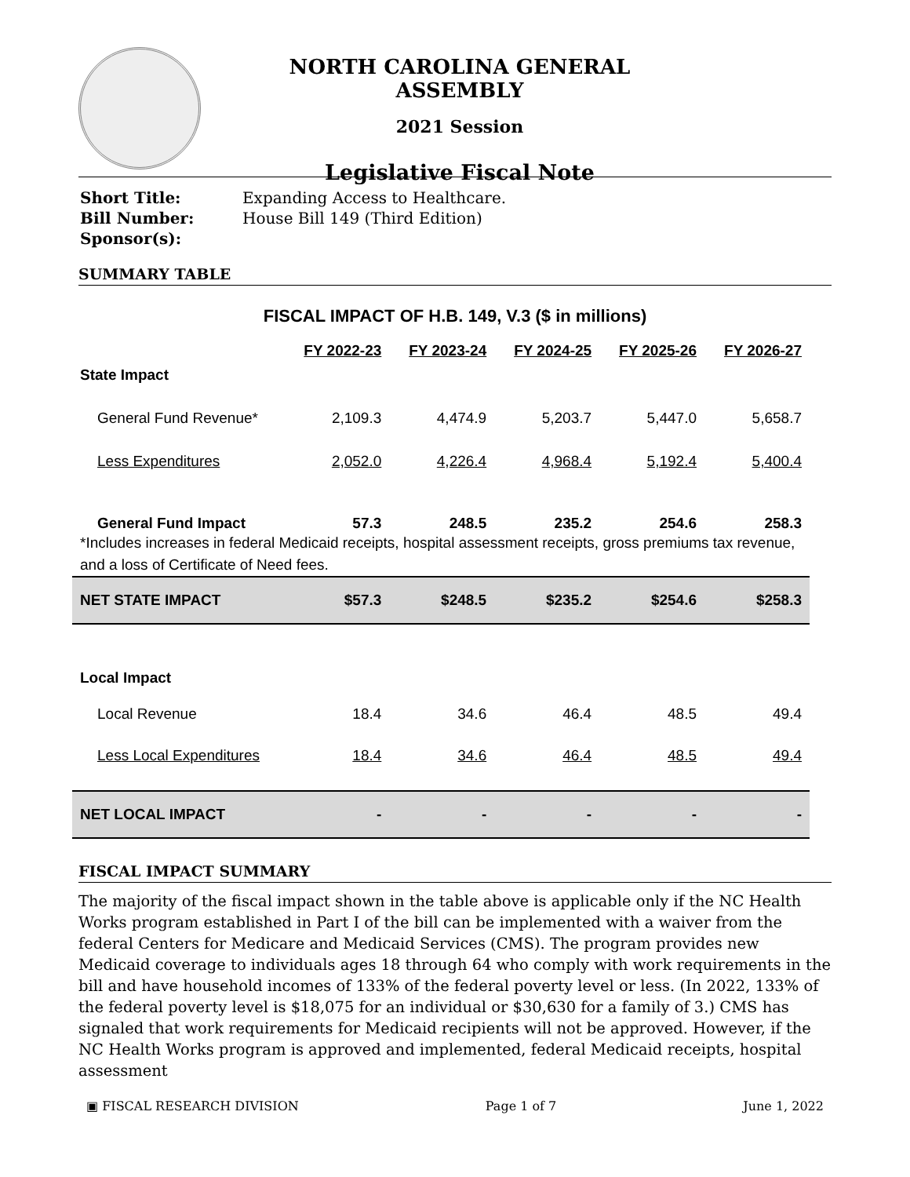NORTH CAROLINA GENERAL ASSEMBLY
2021 Session
Legislative Fiscal Note
| Short Title: | Expanding Access to Healthcare. |
| Bill Number: | House Bill 149 (Third Edition) |
| Sponsor(s): | |
SUMMARY TABLE
FISCAL IMPACT OF H.B. 149, V.3 ($ in millions)
| | FY 2022-23 | FY 2023-24 | FY 2024-25 | FY 2025-26 | FY 2026-27 |
| State Impact | | | | | |
| General Fund Revenue* | 2,109.3 | 4,474.9 | 5,203.7 | 5,447.0 | 5,658.7 |
| Less Expenditures | 2,052.0 | 4,226.4 | 4,968.4 | 5,192.4 | 5,400.4 |
| General Fund Impact | 57.3 | 248.5 | 235.2 | 254.6 | 258.3 |
| *Includes increases in federal Medicaid receipts, hospital assessment receipts, gross premiums tax revenue, and a loss of Certificate of Need fees. | | | | | |
| NET STATE IMPACT | $57.3 | $248.5 | $235.2 | $254.6 | $258.3 |
| Local Impact | | | | | |
| Local Revenue | 18.4 | 34.6 | 46.4 | 48.5 | 49.4 |
| Less Local Expenditures | 18.4 | 34.6 | 46.4 | 48.5 | 49.4 |
| NET LOCAL IMPACT | - | - | - | - | - |
FISCAL IMPACT SUMMARY
The majority of the fiscal impact shown in the table above is applicable only if the NC Health Works program established in Part I of the bill can be implemented with a waiver from the federal Centers for Medicare and Medicaid Services (CMS). The program provides new Medicaid coverage to individuals ages 18 through 64 who comply with work requirements in the bill and have household incomes of 133% of the federal poverty level or less. (In 2022, 133% of the federal poverty level is $18,075 for an individual or $30,630 for a family of 3.) CMS has signaled that work requirements for Medicaid recipients will not be approved. However, if the NC Health Works program is approved and implemented, federal Medicaid receipts, hospital assessment
▣ FISCAL RESEARCH DIVISION Page 1 of 7 June 1, 2022